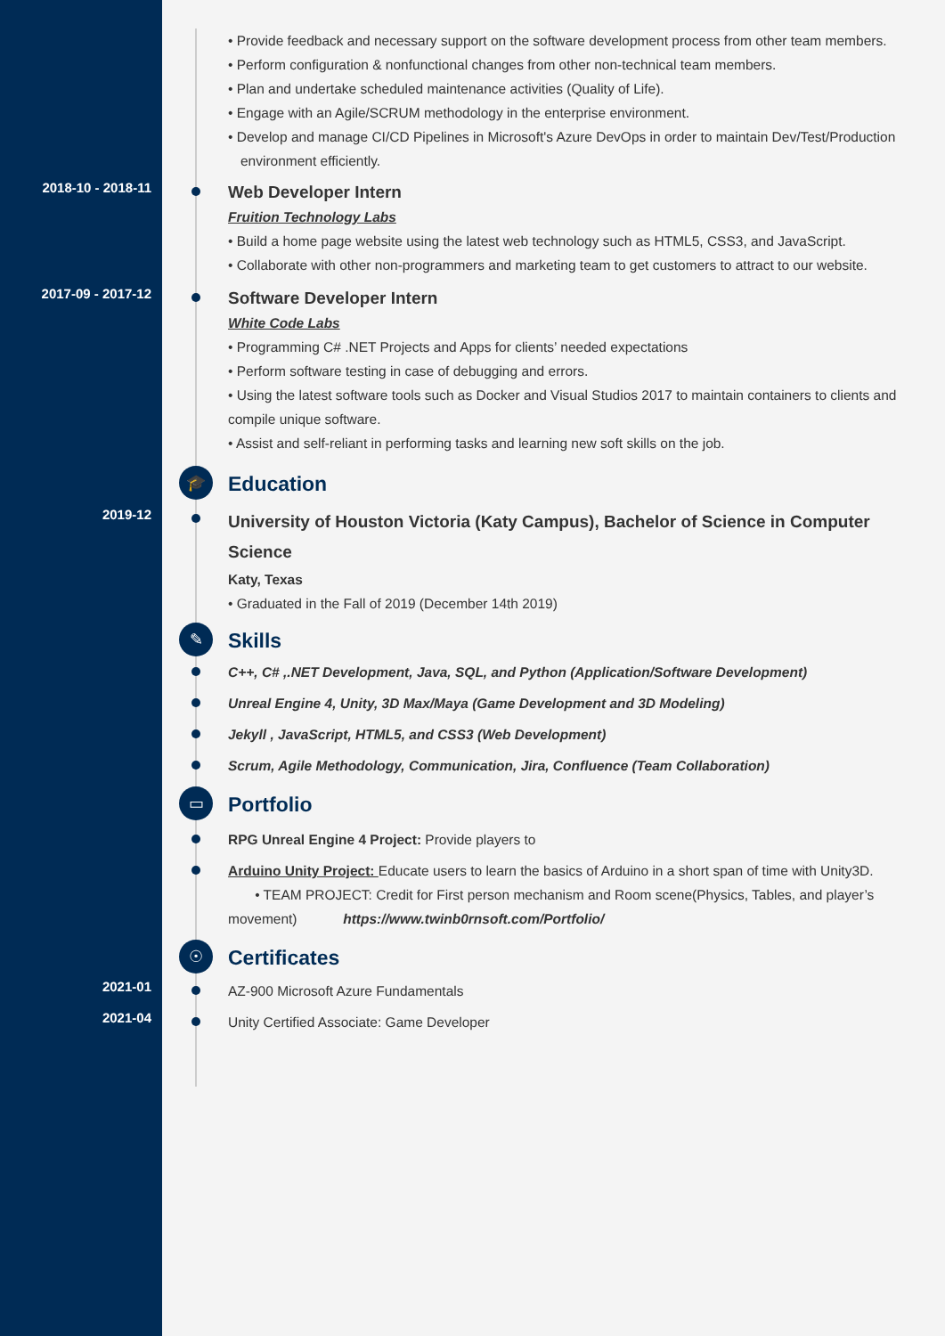• Provide feedback and necessary support on the software development process from other team members.
• Perform configuration & nonfunctional changes from other non-technical team members.
• Plan and undertake scheduled maintenance activities (Quality of Life).
• Engage with an Agile/SCRUM methodology in the enterprise environment.
• Develop and manage CI/CD Pipelines in Microsoft's Azure DevOps in order to maintain Dev/Test/Production environment efficiently.
2018-10 - 2018-11
Web Developer Intern
Fruition Technology Labs
• Build a home page website using the latest web technology such as HTML5, CSS3, and JavaScript.
• Collaborate with other non-programmers and marketing team to get customers to attract to our website.
2017-09 - 2017-12
Software Developer Intern
White Code Labs
• Programming C# .NET Projects and Apps for clients’ needed expectations
• Perform software testing in case of debugging and errors.
• Using the latest software tools such as Docker and Visual Studios 2017 to maintain containers to clients and compile unique software.
• Assist and self-reliant in performing tasks and learning new soft skills on the job.
🎓
Education
2019-12
University of Houston Victoria (Katy Campus), Bachelor of Science in Computer Science
Katy, Texas
• Graduated in the Fall of 2019 (December 14th 2019)
✎
Skills
C++, C# ,.NET Development, Java, SQL, and Python (Application/Software Development)
Unreal Engine 4, Unity, 3D Max/Maya (Game Development and 3D Modeling)
Jekyll , JavaScript, HTML5, and CSS3 (Web Development)
Scrum, Agile Methodology, Communication, Jira, Confluence (Team Collaboration)
▭
Portfolio
RPG Unreal Engine 4 Project: Provide players to
Arduino Unity Project: Educate users to learn the basics of Arduino in a short span of time with Unity3D.
• TEAM PROJECT: Credit for First person mechanism and Room scene(Physics, Tables, and player’s movement) https://www.twinb0rnsoft.com/Portfolio/
☉
Certificates
2021-01
AZ-900 Microsoft Azure Fundamentals
2021-04
Unity Certified Associate: Game Developer